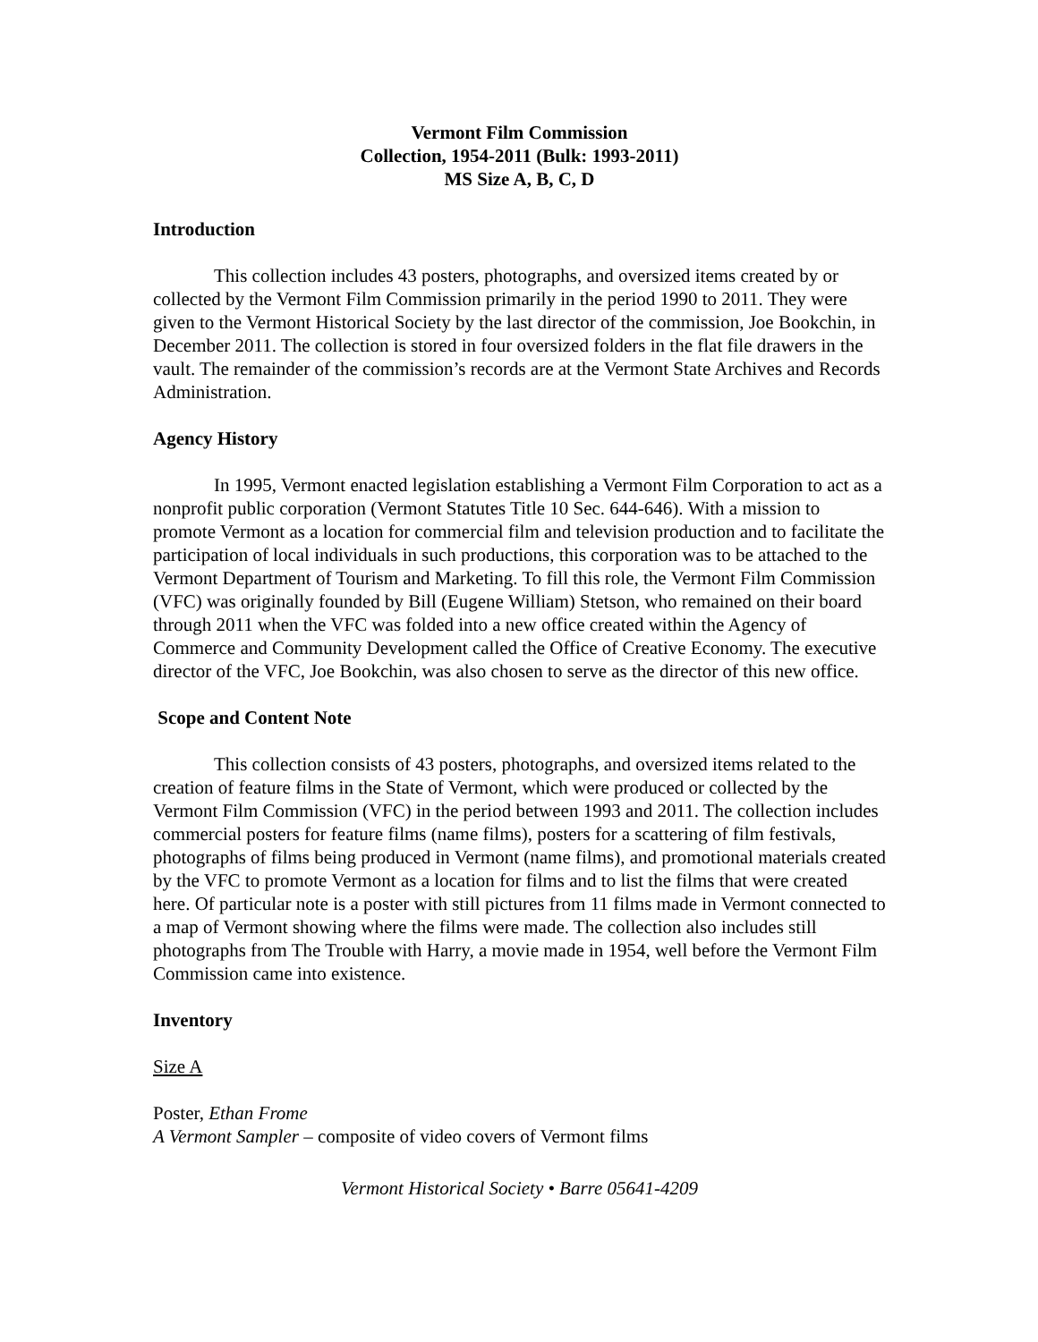Vermont Film Commission
Collection, 1954-2011 (Bulk: 1993-2011)
MS Size A, B, C, D
Introduction
This collection includes 43 posters, photographs, and oversized items created by or collected by the Vermont Film Commission primarily in the period 1990 to 2011. They were given to the Vermont Historical Society by the last director of the commission, Joe Bookchin, in December 2011. The collection is stored in four oversized folders in the flat file drawers in the vault. The remainder of the commission’s records are at the Vermont State Archives and Records Administration.
Agency History
In 1995, Vermont enacted legislation establishing a Vermont Film Corporation to act as a nonprofit public corporation (Vermont Statutes Title 10 Sec. 644-646). With a mission to promote Vermont as a location for commercial film and television production and to facilitate the participation of local individuals in such productions, this corporation was to be attached to the Vermont Department of Tourism and Marketing. To fill this role, the Vermont Film Commission (VFC) was originally founded by Bill (Eugene William) Stetson, who remained on their board through 2011 when the VFC was folded into a new office created within the Agency of Commerce and Community Development called the Office of Creative Economy. The executive director of the VFC, Joe Bookchin, was also chosen to serve as the director of this new office.
Scope and Content Note
This collection consists of 43 posters, photographs, and oversized items related to the creation of feature films in the State of Vermont, which were produced or collected by the Vermont Film Commission (VFC) in the period between 1993 and 2011. The collection includes commercial posters for feature films (name films), posters for a scattering of film festivals, photographs of films being produced in Vermont (name films), and promotional materials created by the VFC to promote Vermont as a location for films and to list the films that were created here. Of particular note is a poster with still pictures from 11 films made in Vermont connected to a map of Vermont showing where the films were made. The collection also includes still photographs from The Trouble with Harry, a movie made in 1954, well before the Vermont Film Commission came into existence.
Inventory
Size A
Poster, Ethan Frome
A Vermont Sampler – composite of video covers of Vermont films
Vermont Historical Society • Barre 05641-4209